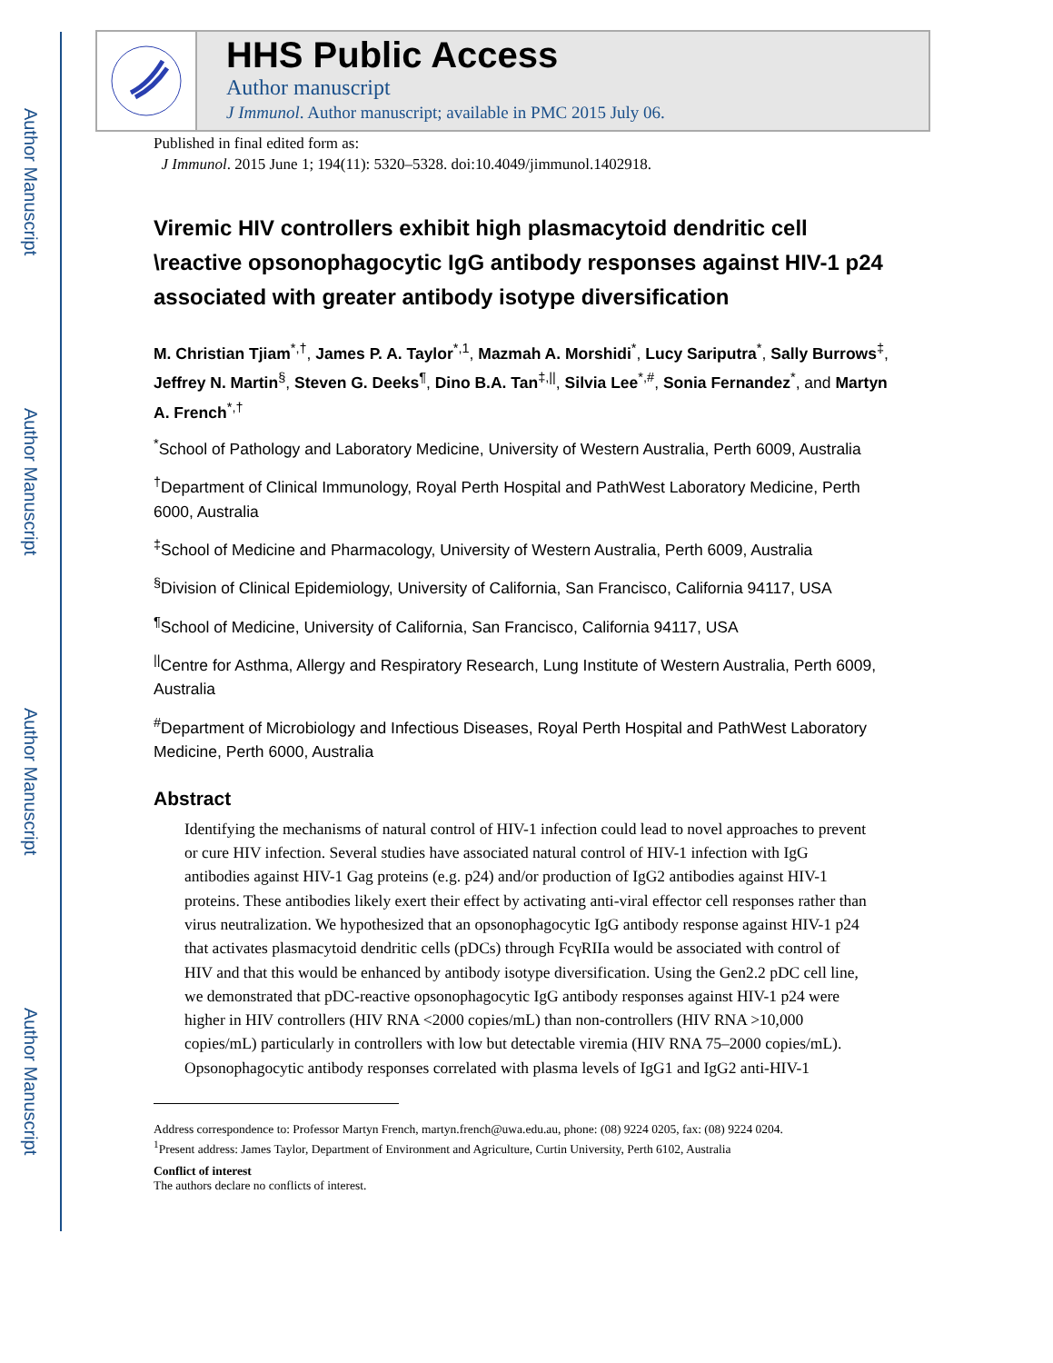Author Manuscript
Author Manuscript
Author Manuscript
Author Manuscript
HHS Public Access
Author manuscript
J Immunol. Author manuscript; available in PMC 2015 July 06.
Published in final edited form as:
J Immunol. 2015 June 1; 194(11): 5320–5328. doi:10.4049/jimmunol.1402918.
Viremic HIV controllers exhibit high plasmacytoid dendritic cell \reactive opsonophagocytic IgG antibody responses against HIV-1 p24 associated with greater antibody isotype diversification
M. Christian Tjiam<sup>*,†</sup>, James P. A. Taylor<sup>*,1</sup>, Mazmah A. Morshidi<sup>*</sup>, Lucy Sariputra<sup>*</sup>, Sally Burrows<sup>‡</sup>, Jeffrey N. Martin<sup>§</sup>, Steven G. Deeks<sup>¶</sup>, Dino B.A. Tan<sup>‡,||</sup>, Silvia Lee<sup>*,#</sup>, Sonia Fernandez<sup>*</sup>, and Martyn A. French<sup>*,†</sup>
<sup>*</sup> School of Pathology and Laboratory Medicine, University of Western Australia, Perth 6009, Australia
<sup>†</sup> Department of Clinical Immunology, Royal Perth Hospital and PathWest Laboratory Medicine, Perth 6000, Australia
<sup>‡</sup> School of Medicine and Pharmacology, University of Western Australia, Perth 6009, Australia
<sup>§</sup> Division of Clinical Epidemiology, University of California, San Francisco, California 94117, USA
<sup>¶</sup> School of Medicine, University of California, San Francisco, California 94117, USA
<sup>||</sup>Centre for Asthma, Allergy and Respiratory Research, Lung Institute of Western Australia, Perth 6009, Australia
<sup>#</sup> Department of Microbiology and Infectious Diseases, Royal Perth Hospital and PathWest Laboratory Medicine, Perth 6000, Australia
Abstract
Identifying the mechanisms of natural control of HIV-1 infection could lead to novel approaches to prevent or cure HIV infection. Several studies have associated natural control of HIV-1 infection with IgG antibodies against HIV-1 Gag proteins (e.g. p24) and/or production of IgG2 antibodies against HIV-1 proteins. These antibodies likely exert their effect by activating anti-viral effector cell responses rather than virus neutralization. We hypothesized that an opsonophagocytic IgG antibody response against HIV-1 p24 that activates plasmacytoid dendritic cells (pDCs) through FcγRIIa would be associated with control of HIV and that this would be enhanced by antibody isotype diversification. Using the Gen2.2 pDC cell line, we demonstrated that pDC-reactive opsonophagocytic IgG antibody responses against HIV-1 p24 were higher in HIV controllers (HIV RNA <2000 copies/mL) than non-controllers (HIV RNA >10,000 copies/mL) particularly in controllers with low but detectable viremia (HIV RNA 75–2000 copies/mL). Opsonophagocytic antibody responses correlated with plasma levels of IgG1 and IgG2 anti-HIV-1
Address correspondence to: Professor Martyn French, martyn.french@uwa.edu.au, phone: (08) 9224 0205, fax: (08) 9224 0204.
<sup>1</sup> Present address: James Taylor, Department of Environment and Agriculture, Curtin University, Perth 6102, Australia
Conflict of interest
The authors declare no conflicts of interest.